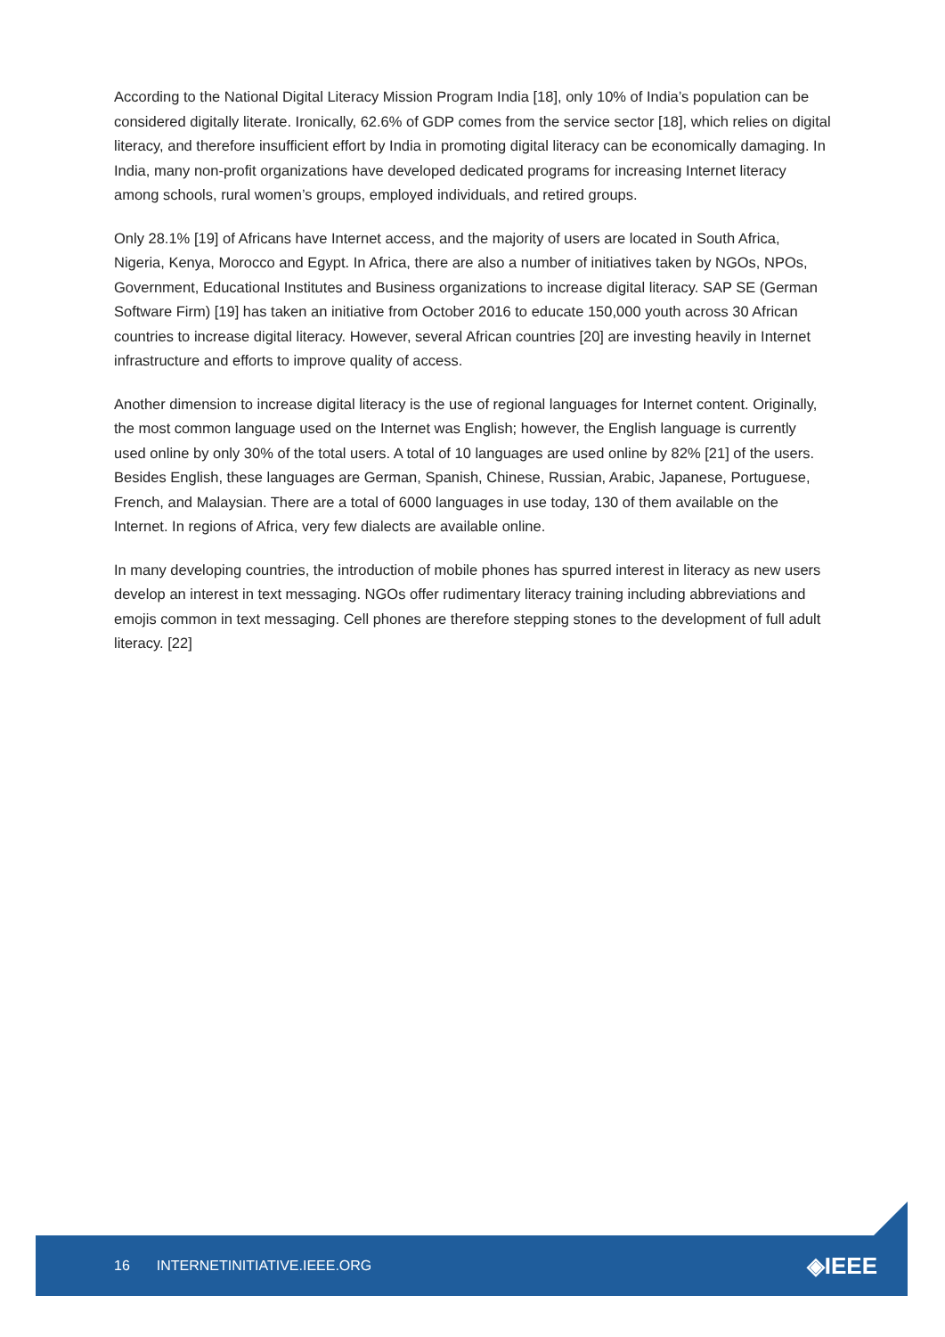According to the National Digital Literacy Mission Program India [18], only 10% of India’s population can be considered digitally literate. Ironically, 62.6% of GDP comes from the service sector [18], which relies on digital literacy, and therefore insufficient effort by India in promoting digital literacy can be economically damaging. In India, many non-profit organizations have developed dedicated programs for increasing Internet literacy among schools, rural women’s groups, employed individuals, and retired groups.
Only 28.1% [19] of Africans have Internet access, and the majority of users are located in South Africa, Nigeria, Kenya, Morocco and Egypt. In Africa, there are also a number of initiatives taken by NGOs, NPOs, Government, Educational Institutes and Business organizations to increase digital literacy. SAP SE (German Software Firm) [19] has taken an initiative from October 2016 to educate 150,000 youth across 30 African countries to increase digital literacy. However, several African countries [20] are investing heavily in Internet infrastructure and efforts to improve quality of access.
Another dimension to increase digital literacy is the use of regional languages for Internet content. Originally, the most common language used on the Internet was English; however, the English language is currently used online by only 30% of the total users. A total of 10 languages are used online by 82% [21] of the users. Besides English, these languages are German, Spanish, Chinese, Russian, Arabic, Japanese, Portuguese, French, and Malaysian. There are a total of 6000 languages in use today, 130 of them available on the Internet. In regions of Africa, very few dialects are available online.
In many developing countries, the introduction of mobile phones has spurred interest in literacy as new users develop an interest in text messaging. NGOs offer rudimentary literacy training including abbreviations and emojis common in text messaging. Cell phones are therefore stepping stones to the development of full adult literacy. [22]
16 INTERNETINITIATIVE.IEEE.ORG ◈IEEE